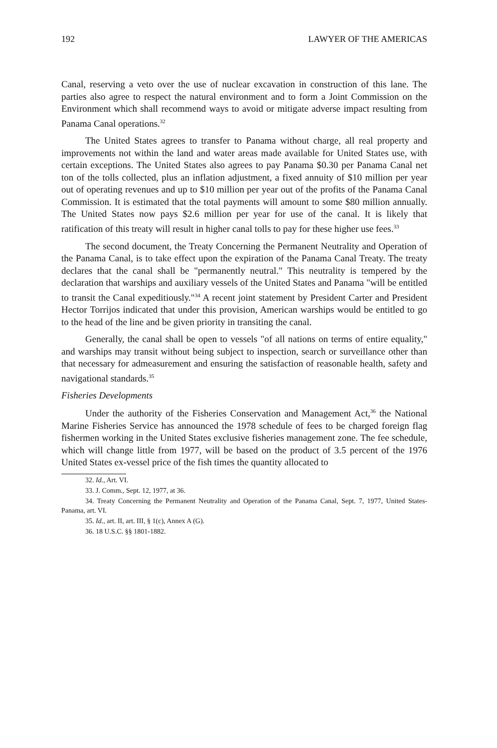192 LAWYER OF THE AMERICAS
Canal, reserving a veto over the use of nuclear excavation in construction of this lane. The parties also agree to respect the natural environment and to form a Joint Commission on the Environment which shall recommend ways to avoid or mitigate adverse impact resulting from Panama Canal operations.<sup>32</sup>
The United States agrees to transfer to Panama without charge, all real property and improvements not within the land and water areas made available for United States use, with certain exceptions. The United States also agrees to pay Panama $0.30 per Panama Canal net ton of the tolls collected, plus an inflation adjustment, a fixed annuity of $10 million per year out of operating revenues and up to $10 million per year out of the profits of the Panama Canal Commission. It is estimated that the total payments will amount to some $80 million annually. The United States now pays $2.6 million per year for use of the canal. It is likely that ratification of this treaty will result in higher canal tolls to pay for these higher use fees.<sup>33</sup>
The second document, the Treaty Concerning the Permanent Neutrality and Operation of the Panama Canal, is to take effect upon the expiration of the Panama Canal Treaty. The treaty declares that the canal shall be "permanently neutral." This neutrality is tempered by the declaration that warships and auxiliary vessels of the United States and Panama "will be entitled to transit the Canal expeditiously."<sup>34</sup> A recent joint statement by President Carter and President Hector Torrijos indicated that under this provision, American warships would be entitled to go to the head of the line and be given priority in transiting the canal.
Generally, the canal shall be open to vessels "of all nations on terms of entire equality," and warships may transit without being subject to inspection, search or surveillance other than that necessary for admeasurement and ensuring the satisfaction of reasonable health, safety and navigational standards.<sup>35</sup>
Fisheries Developments
Under the authority of the Fisheries Conservation and Management Act,<sup>36</sup> the National Marine Fisheries Service has announced the 1978 schedule of fees to be charged foreign flag fishermen working in the United States exclusive fisheries management zone. The fee schedule, which will change little from 1977, will be based on the product of 3.5 percent of the 1976 United States ex-vessel price of the fish times the quantity allocated to
32. Id., Art. VI.
33. J. Comm., Sept. 12, 1977, at 36.
34. Treaty Concerning the Permanent Neutrality and Operation of the Panama Canal, Sept. 7, 1977, United States-Panama, art. VI.
35. Id., art. II, art. III, § 1(c), Annex A (G).
36. 18 U.S.C. §§ 1801-1882.